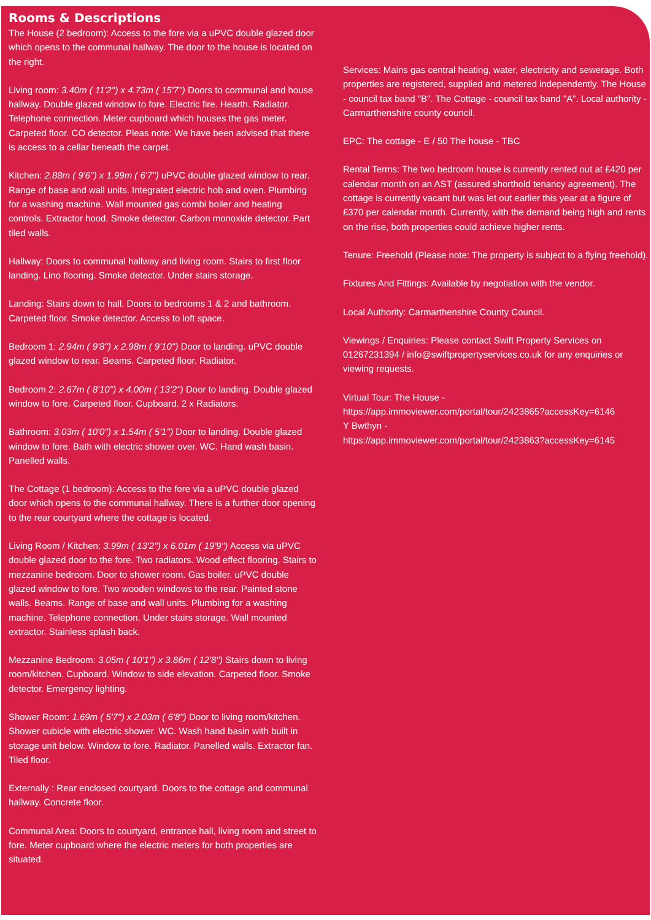Rooms & Descriptions
The House (2 bedroom): Access to the fore via a uPVC double glazed door which opens to the communal hallway. The door to the house is located on the right.
Living room: 3.40m ( 11'2'') x 4.73m ( 15'7'') Doors to communal and house hallway. Double glazed window to fore. Electric fire. Hearth. Radiator. Telephone connection. Meter cupboard which houses the gas meter. Carpeted floor. CO detector. Pleas note: We have been advised that there is access to a cellar beneath the carpet.
Kitchen: 2.88m ( 9'6'') x 1.99m ( 6'7'') uPVC double glazed window to rear. Range of base and wall units. Integrated electric hob and oven. Plumbing for a washing machine. Wall mounted gas combi boiler and heating controls. Extractor hood. Smoke detector. Carbon monoxide detector. Part tiled walls.
Hallway: Doors to communal hallway and living room. Stairs to first floor landing. Lino flooring. Smoke detector. Under stairs storage.
Landing: Stairs down to hall. Doors to bedrooms 1 & 2 and bathroom. Carpeted floor. Smoke detector. Access to loft space.
Bedroom 1: 2.94m ( 9'8'') x 2.98m ( 9'10'') Door to landing. uPVC double glazed window to rear. Beams. Carpeted floor. Radiator.
Bedroom 2: 2.67m ( 8'10'') x 4.00m ( 13'2'') Door to landing. Double glazed window to fore. Carpeted floor. Cupboard. 2 x Radiators.
Bathroom: 3.03m ( 10'0'') x 1.54m ( 5'1'') Door to landing. Double glazed window to fore. Bath with electric shower over. WC. Hand wash basin. Panelled walls.
The Cottage (1 bedroom): Access to the fore via a uPVC double glazed door which opens to the communal hallway. There is a further door opening to the rear courtyard where the cottage is located.
Living Room / Kitchen: 3.99m ( 13'2'') x 6.01m ( 19'9'') Access via uPVC double glazed door to the fore. Two radiators. Wood effect flooring. Stairs to mezzanine bedroom. Door to shower room. Gas boiler. uPVC double glazed window to fore. Two wooden windows to the rear. Painted stone walls. Beams. Range of base and wall units. Plumbing for a washing machine. Telephone connection. Under stairs storage. Wall mounted extractor. Stainless splash back.
Mezzanine Bedroom: 3.05m ( 10'1'') x 3.86m ( 12'8'') Stairs down to living room/kitchen. Cupboard. Window to side elevation. Carpeted floor. Smoke detector. Emergency lighting.
Shower Room: 1.69m ( 5'7'') x 2.03m ( 6'8'') Door to living room/kitchen. Shower cubicle with electric shower. WC. Wash hand basin with built in storage unit below. Window to fore. Radiator. Panelled walls. Extractor fan. Tiled floor.
Externally : Rear enclosed courtyard. Doors to the cottage and communal hallway. Concrete floor.
Communal Area: Doors to courtyard, entrance hall, living room and street to fore. Meter cupboard where the electric meters for both properties are situated.
Services: Mains gas central heating, water, electricity and sewerage. Both properties are registered, supplied and metered independently. The House - council tax band "B". The Cottage - council tax band "A". Local authority - Carmarthenshire county council.
EPC: The cottage - E / 50 The house - TBC
Rental Terms: The two bedroom house is currently rented out at £420 per calendar month on an AST (assured shorthold tenancy agreement). The cottage is currently vacant but was let out earlier this year at a figure of £370 per calendar month. Currently, with the demand being high and rents on the rise, both properties could achieve higher rents.
Tenure: Freehold (Please note: The property is subject to a flying freehold).
Fixtures And Fittings: Available by negotiation with the vendor.
Local Authority: Carmarthenshire County Council.
Viewings / Enquiries: Please contact Swift Property Services on 01267231394 / info@swiftpropertyservices.co.uk for any enquiries or viewing requests.
Virtual Tour: The House -
https://app.immoviewer.com/portal/tour/2423865?accessKey=6146
Y Bwthyn -
https://app.immoviewer.com/portal/tour/2423863?accessKey=6145